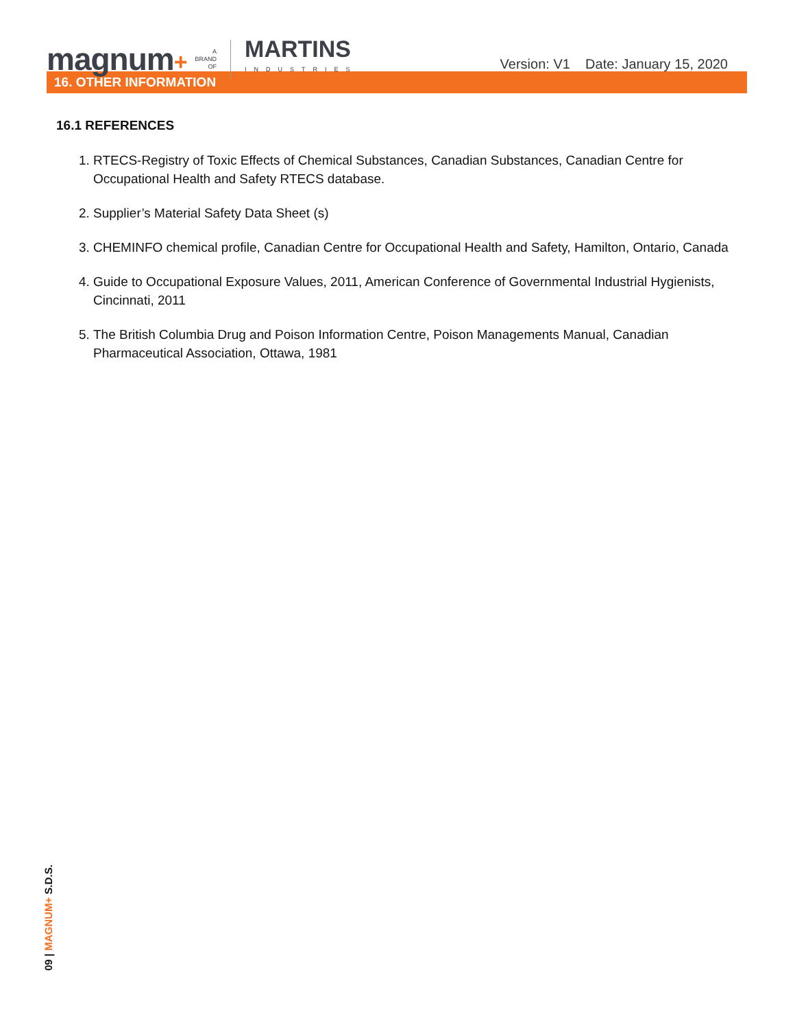magnum+ A
BRAND
OF MARTINS
INDUSTRIES
Version: V1 Date: January 15, 2020
16. OTHER INFORMATION
16.1 REFERENCES
1. RTECS-Registry of Toxic Effects of Chemical Substances, Canadian Substances, Canadian Centre for Occupational Health and Safety RTECS database.
2. Supplier’s Material Safety Data Sheet (s)
3. CHEMINFO chemical profile, Canadian Centre for Occupational Health and Safety, Hamilton, Ontario, Canada
4. Guide to Occupational Exposure Values, 2011, American Conference of Governmental Industrial Hygienists, Cincinnati, 2011
5. The British Columbia Drug and Poison Information Centre, Poison Managements Manual, Canadian Pharmaceutical Association, Ottawa, 1981
09 | MAGNUM+ S.D.S.